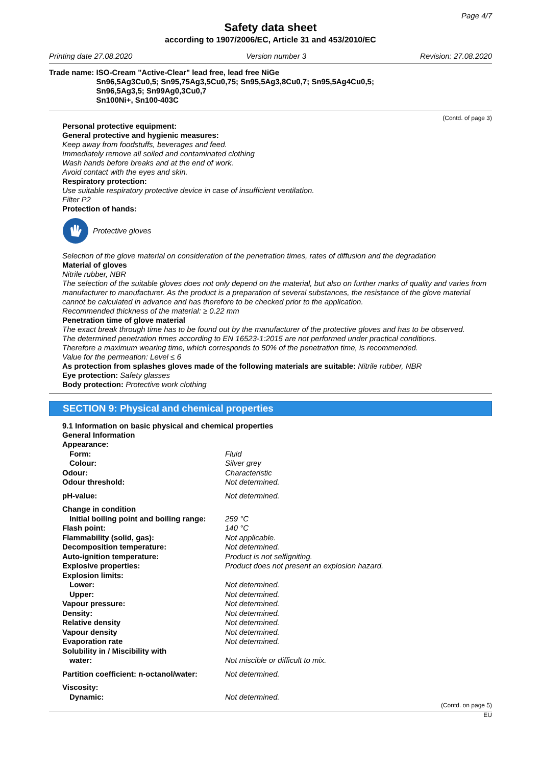Page 4/7
Safety data sheet
according to 1907/2006/EC, Article 31 and 453/2010/EC
Printing date 27.08.2020 Version number 3 Revision: 27.08.2020
Trade name: ISO-Cream "Active-Clear" lead free, lead free NiGe
Sn96,5Ag3Cu0,5; Sn95,75Ag3,5Cu0,75; Sn95,5Ag3,8Cu0,7; Sn95,5Ag4Cu0,5;
Sn96,5Ag3,5; Sn99Ag0,3Cu0,7
Sn100Ni+, Sn100-403C
(Contd. of page 3)
Personal protective equipment:
General protective and hygienic measures:
Keep away from foodstuffs, beverages and feed.
Immediately remove all soiled and contaminated clothing
Wash hands before breaks and at the end of work.
Avoid contact with the eyes and skin.
Respiratory protection:
Use suitable respiratory protective device in case of insufficient ventilation.
Filter P2
Protection of hands:
Protective gloves
Selection of the glove material on consideration of the penetration times, rates of diffusion and the degradation
Material of gloves
Nitrile rubber, NBR
The selection of the suitable gloves does not only depend on the material, but also on further marks of quality and varies from manufacturer to manufacturer. As the product is a preparation of several substances, the resistance of the glove material cannot be calculated in advance and has therefore to be checked prior to the application.
Recommended thickness of the material: ≥ 0.22 mm
Penetration time of glove material
The exact break through time has to be found out by the manufacturer of the protective gloves and has to be observed.
The determined penetration times according to EN 16523-1:2015 are not performed under practical conditions.
Therefore a maximum wearing time, which corresponds to 50% of the penetration time, is recommended.
Value for the permeation: Level ≤ 6
As protection from splashes gloves made of the following materials are suitable: Nitrile rubber, NBR
Eye protection: Safety glasses
Body protection: Protective work clothing
SECTION 9: Physical and chemical properties
9.1 Information on basic physical and chemical properties
General Information
| Appearance: | |
| Form: | Fluid |
| Colour: | Silver grey |
| Odour: | Characteristic |
| Odour threshold: | Not determined. |
| pH-value: | Not determined. |
| Change in condition | |
| Initial boiling point and boiling range: | 259 °C |
| Flash point: | 140 °C |
| Flammability (solid, gas): | Not applicable. |
| Decomposition temperature: | Not determined. |
| Auto-ignition temperature: | Product is not selfigniting. |
| Explosive properties: | Product does not present an explosion hazard. |
| Explosion limits: | |
| Lower: | Not determined. |
| Upper: | Not determined. |
| Vapour pressure: | Not determined. |
| Density: | Not determined. |
| Relative density | Not determined. |
| Vapour density | Not determined. |
| Evaporation rate | Not determined. |
| Solubility in / Miscibility with | |
| water: | Not miscible or difficult to mix. |
| Partition coefficient: n-octanol/water: | Not determined. |
| Viscosity: | |
| Dynamic: | Not determined. |
(Contd. on page 5)
EU